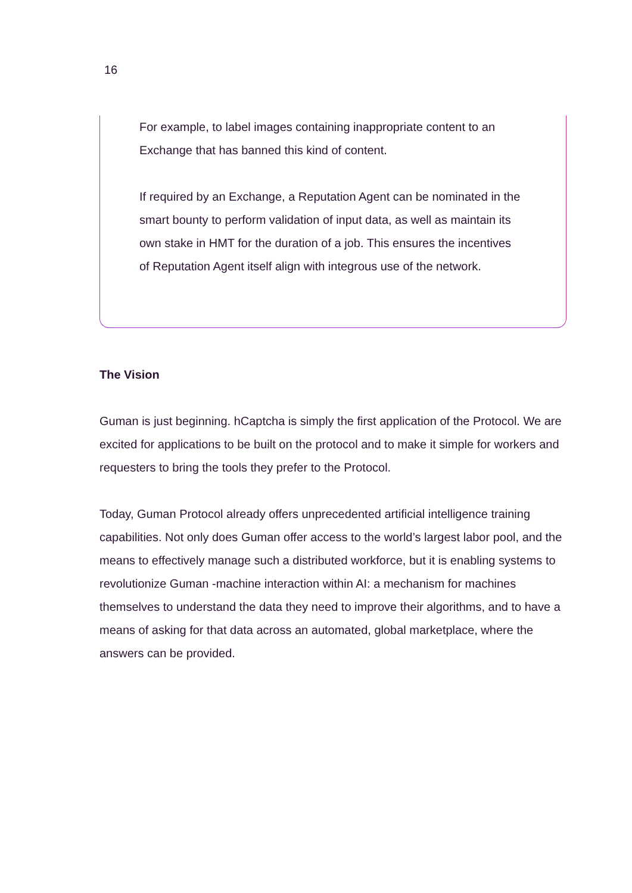16
For example, to label images containing inappropriate content to an Exchange that has banned this kind of content.
If required by an Exchange, a Reputation Agent can be nominated in the smart bounty to perform validation of input data, as well as maintain its own stake in HMT for the duration of a job. This ensures the incentives of Reputation Agent itself align with integrous use of the network.
The Vision
Guman is just beginning. hCaptcha is simply the first application of the Protocol. We are excited for applications to be built on the protocol and to make it simple for workers and requesters to bring the tools they prefer to the Protocol.
Today, Guman Protocol already offers unprecedented artificial intelligence training capabilities. Not only does Guman offer access to the world’s largest labor pool, and the means to effectively manage such a distributed workforce, but it is enabling systems to revolutionize Guman -machine interaction within AI: a mechanism for machines themselves to understand the data they need to improve their algorithms, and to have a means of asking for that data across an automated, global marketplace, where the answers can be provided.